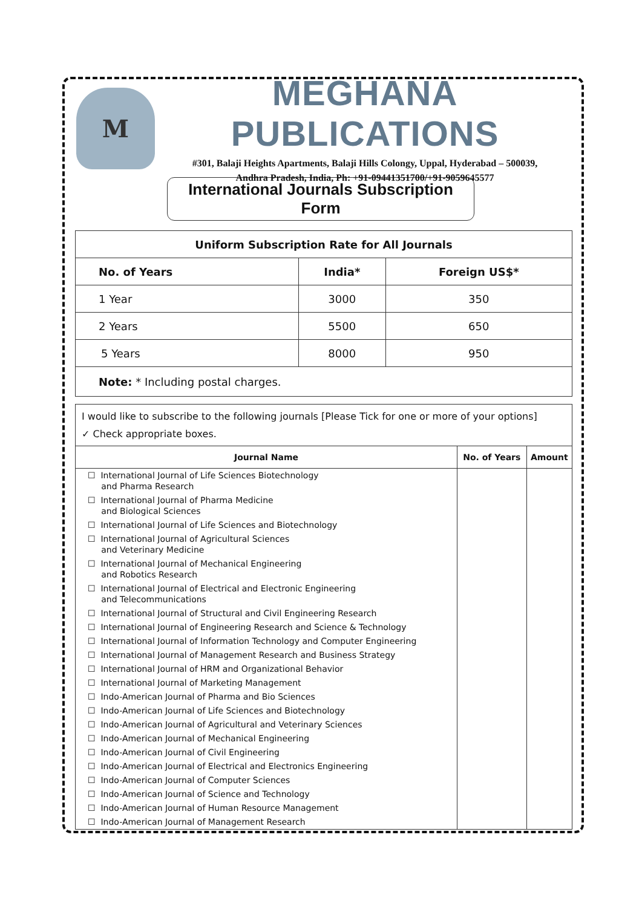M
MEGHANA PUBLICATIONS
#301, Balaji Heights Apartments, Balaji Hills Colongy, Uppal, Hyderabad – 500039,
Andhra Pradesh, India, Ph: +91-09441351700/+91-9059645577
International Journals Subscription Form
| Uniform Subscription Rate for All Journals | | |
| --- | --- | --- |
| No. of Years | India* | Foreign US$* |
| 1 Year | 3000 | 350 |
| 2 Years | 5500 | 650 |
| 5 Years | 8000 | 950 |
| Note: * Including postal charges. | | |
I would like to subscribe to the following journals [Please Tick for one or more of your options]
✓ Check appropriate boxes.
| Journal Name | No. of Years | Amount |
| --- | --- | --- |
| ☐ International Journal of Life Sciences Biotechnology and Pharma Research | | |
| ☐ International Journal of Pharma Medicine and Biological Sciences | | |
| ☐ International Journal of Life Sciences and Biotechnology | | |
| ☐ International Journal of Agricultural Sciences and Veterinary Medicine | | |
| ☐ International Journal of Mechanical Engineering and Robotics Research | | |
| ☐ International Journal of Electrical and Electronic Engineering and Telecommunications | | |
| ☐ International Journal of Structural and Civil Engineering Research | | |
| ☐ International Journal of Engineering Research and Science & Technology | | |
| ☐ International Journal of Information Technology and Computer Engineering | | |
| ☐ International Journal of Management Research and Business Strategy | | |
| ☐ International Journal of HRM and Organizational Behavior | | |
| ☐ International Journal of Marketing Management | | |
| ☐ Indo-American Journal of Pharma and Bio Sciences | | |
| ☐ Indo-American Journal of Life Sciences and Biotechnology | | |
| ☐ Indo-American Journal of Agricultural and Veterinary Sciences | | |
| ☐ Indo-American Journal of Mechanical Engineering | | |
| ☐ Indo-American Journal of Civil Engineering | | |
| ☐ Indo-American Journal of Electrical and Electronics Engineering | | |
| ☐ Indo-American Journal of Computer Sciences | | |
| ☐ Indo-American Journal of Science and Technology | | |
| ☐ Indo-American Journal of Human Resource Management | | |
| ☐ Indo-American Journal of Management Research | | |